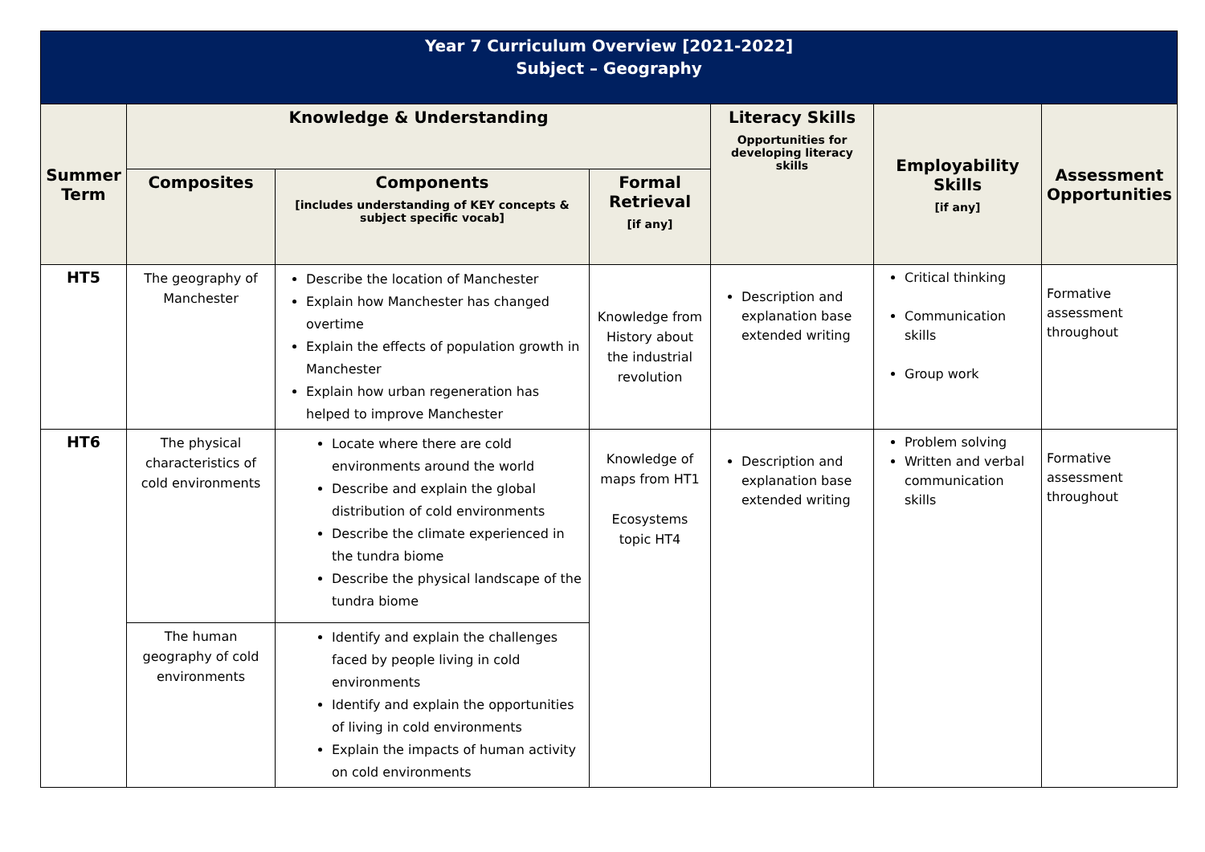| Year 7 Curriculum Overview [2021-2022] Subject – Geography | | | | | | |
| Summer Term | Knowledge & Understanding | | | Literacy Skills Opportunities for developing literacy skills | Employability Skills [if any] | Assessment Opportunities |
| | Composites | Components [includes understanding of KEY concepts & subject specific vocab] | Formal Retrieval [if any] | | | |
| HT5 | The geography of Manchester | Describe the location of Manchester Explain how Manchester has changed overtime Explain the effects of population growth in Manchester Explain how urban regeneration has helped to improve Manchester | Knowledge from History about the industrial revolution | Description and explanation base extended writing | Critical thinking Communication skills Group work | Formative assessment throughout |
| HT6 | The physical characteristics of cold environments | Locate where there are cold environments around the world Describe and explain the global distribution of cold environments Describe the climate experienced in the tundra biome Describe the physical landscape of the tundra biome | Knowledge of maps from HT1 Ecosystems topic HT4 | Description and explanation base extended writing | Problem solving Written and verbal communication skills | Formative assessment throughout |
| | The human geography of cold environments | Identify and explain the challenges faced by people living in cold environments Identify and explain the opportunities of living in cold environments Explain the impacts of human activity on cold environments | | | | |